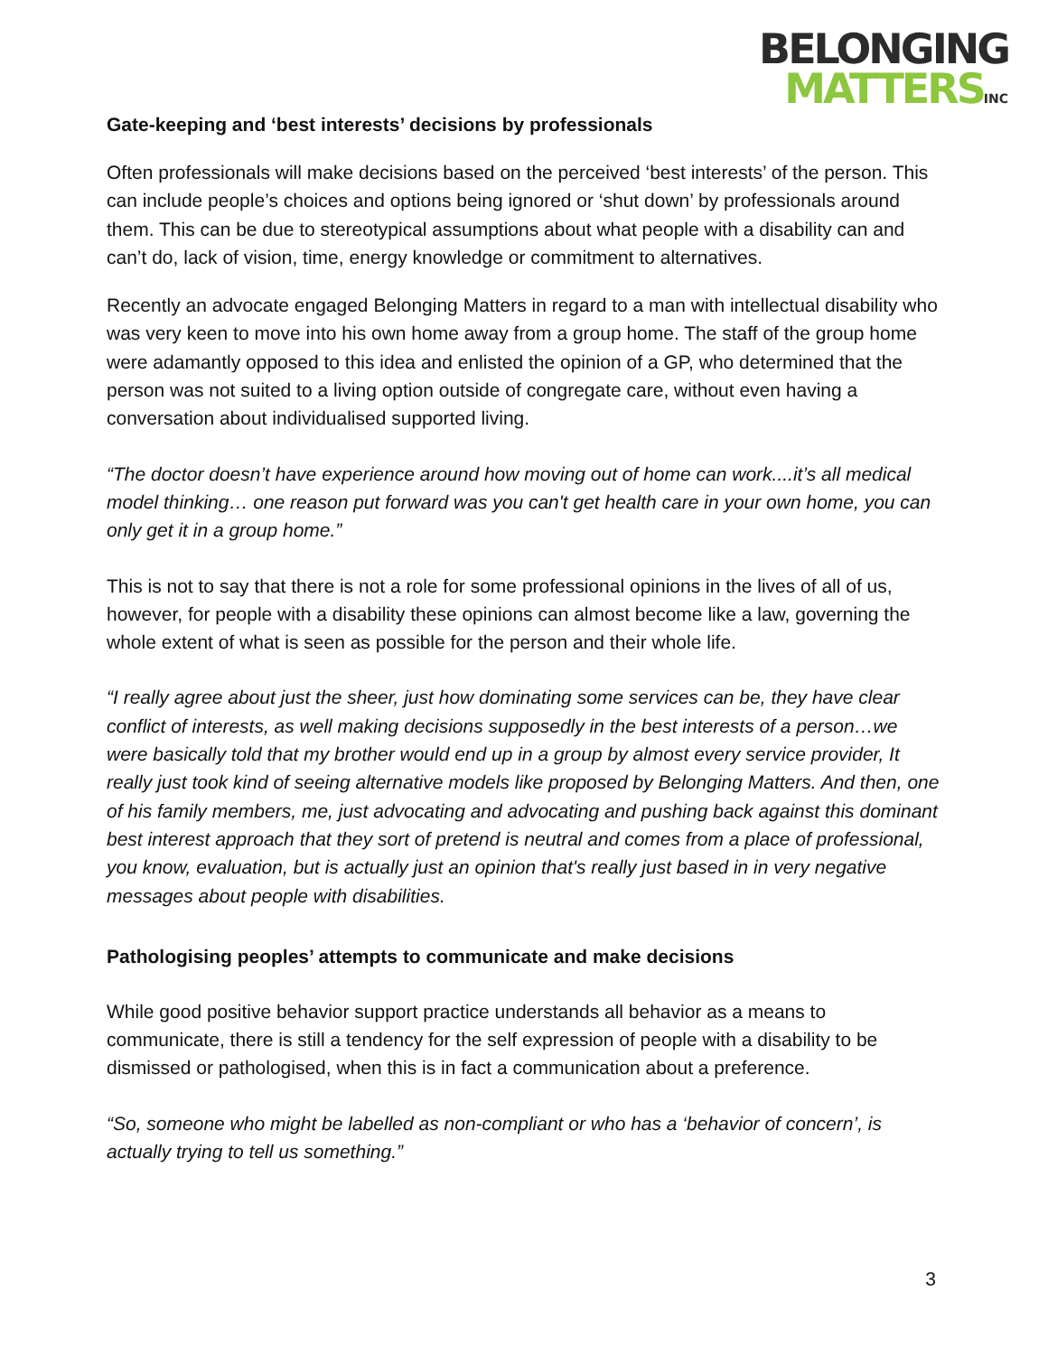BELONGING
MATTERSINC
Gate-keeping and ‘best interests’ decisions by professionals
Often professionals will make decisions based on the perceived ‘best interests’ of the person. This can include people’s choices and options being ignored or ‘shut down’ by professionals around them. This can be due to stereotypical assumptions about what people with a disability can and can’t do, lack of vision, time, energy knowledge or commitment to alternatives.
Recently an advocate engaged Belonging Matters in regard to a man with intellectual disability who was very keen to move into his own home away from a group home. The staff of the group home were adamantly opposed to this idea and enlisted the opinion of a GP, who determined that the person was not suited to a living option outside of congregate care, without even having a conversation about individualised supported living.
“The doctor doesn’t have experience around how moving out of home can work....it’s all medical model thinking… one reason put forward was you can't get health care in your own home, you can only get it in a group home.”
This is not to say that there is not a role for some professional opinions in the lives of all of us, however, for people with a disability these opinions can almost become like a law, governing the whole extent of what is seen as possible for the person and their whole life.
“I really agree about just the sheer, just how dominating some services can be, they have clear conflict of interests, as well making decisions supposedly in the best interests of a person…we were basically told that my brother would end up in a group by almost every service provider, It really just took kind of seeing alternative models like proposed by Belonging Matters. And then, one of his family members, me, just advocating and advocating and pushing back against this dominant best interest approach that they sort of pretend is neutral and comes from a place of professional, you know, evaluation, but is actually just an opinion that's really just based in in very negative messages about people with disabilities.
Pathologising peoples’ attempts to communicate and make decisions
While good positive behavior support practice understands all behavior as a means to communicate, there is still a tendency for the self expression of people with a disability to be dismissed or pathologised, when this is in fact a communication about a preference.
“So, someone who might be labelled as non-compliant or who has a ‘behavior of concern’, is actually trying to tell us something.”
3